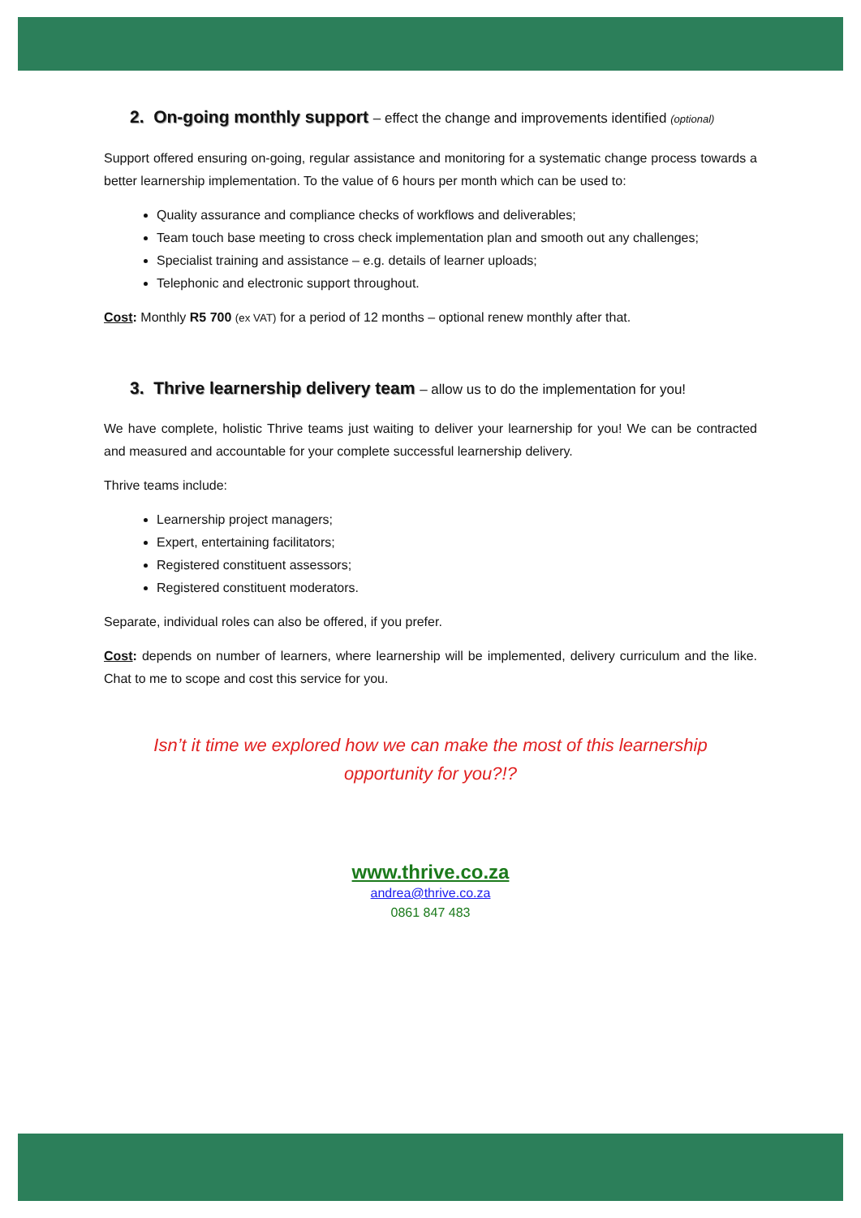2. On-going monthly support – effect the change and improvements identified (optional)
Support offered ensuring on-going, regular assistance and monitoring for a systematic change process towards a better learnership implementation. To the value of 6 hours per month which can be used to:
Quality assurance and compliance checks of workflows and deliverables;
Team touch base meeting to cross check implementation plan and smooth out any challenges;
Specialist training and assistance – e.g. details of learner uploads;
Telephonic and electronic support throughout.
Cost: Monthly R5 700 (ex VAT) for a period of 12 months – optional renew monthly after that.
3. Thrive learnership delivery team – allow us to do the implementation for you!
We have complete, holistic Thrive teams just waiting to deliver your learnership for you! We can be contracted and measured and accountable for your complete successful learnership delivery.
Thrive teams include:
Learnership project managers;
Expert, entertaining facilitators;
Registered constituent assessors;
Registered constituent moderators.
Separate, individual roles can also be offered, if you prefer.
Cost: depends on number of learners, where learnership will be implemented, delivery curriculum and the like. Chat to me to scope and cost this service for you.
Isn’t it time we explored how we can make the most of this learnership
opportunity for you?!?
www.thrive.co.za
andrea@thrive.co.za
0861 847 483